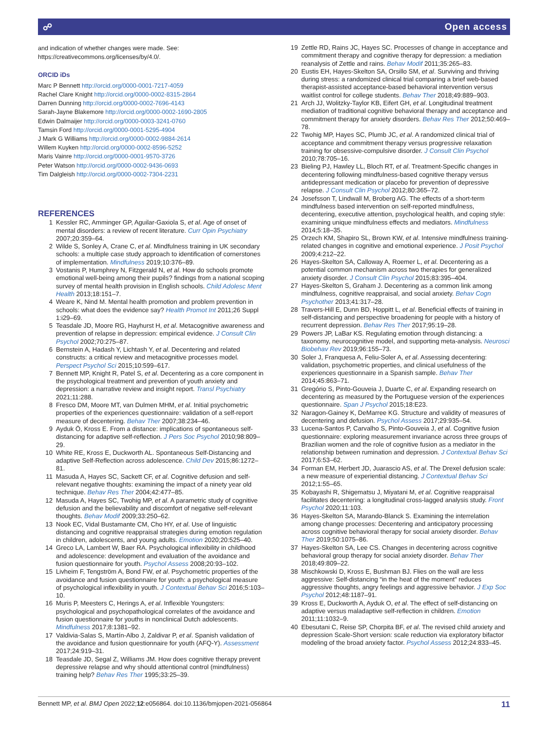☍ Open access
and indication of whether changes were made. See: https://creativecommons.org/licenses/by/4.0/.
ORCID iDs
Marc P Bennett http://orcid.org/0000-0001-7217-4059
Rachel Clare Knight http://orcid.org/0000-0002-8315-2864
Darren Dunning http://orcid.org/0000-0002-7696-4143
Sarah-Jayne Blakemore http://orcid.org/0000-0002-1690-2805
Edwin Dalmaijer http://orcid.org/0000-0003-3241-0760
Tamsin Ford http://orcid.org/0000-0001-5295-4904
J Mark G Williams http://orcid.org/0000-0002-9884-2614
Willem Kuyken http://orcid.org/0000-0002-8596-5252
Maris Vainre http://orcid.org/0000-0001-9570-3726
Peter Watson http://orcid.org/0000-0002-9436-0693
Tim Dalgleish http://orcid.org/0000-0002-7304-2231
REFERENCES
1 Kessler RC, Amminger GP, Aguilar-Gaxiola S, et al. Age of onset of mental disorders: a review of recent literature. Curr Opin Psychiatry 2007;20:359–64.
2 Wilde S, Sonley A, Crane C, et al. Mindfulness training in UK secondary schools: a multiple case study approach to identification of cornerstones of implementation. Mindfulness 2019;10:376–89.
3 Vostanis P, Humphrey N, Fitzgerald N, et al. How do schools promote emotional well-being among their pupils? findings from a national scoping survey of mental health provision in English schools. Child Adolesc Ment Health 2013;18:151–7.
4 Weare K, Nind M. Mental health promotion and problem prevention in schools: what does the evidence say? Health Promot Int 2011;26 Suppl 1:i29–69.
5 Teasdale JD, Moore RG, Hayhurst H, et al. Metacognitive awareness and prevention of relapse in depression: empirical evidence. J Consult Clin Psychol 2002;70:275–87.
6 Bernstein A, Hadash Y, Lichtash Y, et al. Decentering and related constructs: a critical review and metacognitive processes model. Perspect Psychol Sci 2015;10:599–617.
7 Bennett MP, Knight R, Patel S, et al. Decentering as a core component in the psychological treatment and prevention of youth anxiety and depression: a narrative review and insight report. Transl Psychiatry 2021;11:288.
8 Fresco DM, Moore MT, van Dulmen MHM, et al. Initial psychometric properties of the experiences questionnaire: validation of a self-report measure of decentering. Behav Ther 2007;38:234–46.
9 Ayduk Ö, Kross E. From a distance: implications of spontaneous self-distancing for adaptive self-reflection. J Pers Soc Psychol 2010;98:809–29.
10 White RE, Kross E, Duckworth AL. Spontaneous Self-Distancing and adaptive Self-Reflection across adolescence. Child Dev 2015;86:1272–81.
11 Masuda A, Hayes SC, Sackett CF, et al. Cognitive defusion and self-relevant negative thoughts: examining the impact of a ninety year old technique. Behav Res Ther 2004;42:477–85.
12 Masuda A, Hayes SC, Twohig MP, et al. A parametric study of cognitive defusion and the believability and discomfort of negative self-relevant thoughts. Behav Modif 2009;33:250–62.
13 Nook EC, Vidal Bustamante CM, Cho HY, et al. Use of linguistic distancing and cognitive reappraisal strategies during emotion regulation in children, adolescents, and young adults. Emotion 2020;20:525–40.
14 Greco LA, Lambert W, Baer RA. Psychological inflexibility in childhood and adolescence: development and evaluation of the avoidance and fusion questionnaire for youth. Psychol Assess 2008;20:93–102.
15 Livheim F, Tengström A, Bond FW, et al. Psychometric properties of the avoidance and fusion questionnaire for youth: a psychological measure of psychological inflexibility in youth. J Contextual Behav Sci 2016;5:103–10.
16 Muris P, Meesters C, Herings A, et al. Inflexible Youngsters: psychological and psychopathological correlates of the avoidance and fusion questionnaire for youths in nonclinical Dutch adolescents. Mindfulness 2017;8:1381–92.
17 Valdivia-Salas S, Martín-Albo J, Zaldivar P, et al. Spanish validation of the avoidance and fusion questionnaire for youth (AFQ-Y). Assessment 2017;24:919–31.
18 Teasdale JD, Segal Z, Williams JM. How does cognitive therapy prevent depressive relapse and why should attentional control (mindfulness) training help? Behav Res Ther 1995;33:25–39.
19 Zettle RD, Rains JC, Hayes SC. Processes of change in acceptance and commitment therapy and cognitive therapy for depression: a mediation reanalysis of Zettle and rains. Behav Modif 2011;35:265–83.
20 Eustis EH, Hayes-Skelton SA, Orsillo SM, et al. Surviving and thriving during stress: a randomized clinical trial comparing a brief web-based therapist-assisted acceptance-based behavioral intervention versus waitlist control for college students. Behav Ther 2018;49:889–903.
21 Arch JJ, Wolitzky-Taylor KB, Eifert GH, et al. Longitudinal treatment mediation of traditional cognitive behavioral therapy and acceptance and commitment therapy for anxiety disorders. Behav Res Ther 2012;50:469–78.
22 Twohig MP, Hayes SC, Plumb JC, et al. A randomized clinical trial of acceptance and commitment therapy versus progressive relaxation training for obsessive-compulsive disorder. J Consult Clin Psychol 2010;78:705–16.
23 Bieling PJ, Hawley LL, Bloch RT, et al. Treatment-Specific changes in decentering following mindfulness-based cognitive therapy versus antidepressant medication or placebo for prevention of depressive relapse. J Consult Clin Psychol 2012;80:365–72.
24 Josefsson T, Lindwall M, Broberg AG. The effects of a short-term mindfulness based intervention on self-reported mindfulness, decentering, executive attention, psychological health, and coping style: examining unique mindfulness effects and mediators. Mindfulness 2014;5:18–35.
25 Orzech KM, Shapiro SL, Brown KW, et al. Intensive mindfulness training-related changes in cognitive and emotional experience. J Posit Psychol 2009;4:212–22.
26 Hayes-Skelton SA, Calloway A, Roemer L, et al. Decentering as a potential common mechanism across two therapies for generalized anxiety disorder. J Consult Clin Psychol 2015;83:395–404.
27 Hayes-Skelton S, Graham J. Decentering as a common link among mindfulness, cognitive reappraisal, and social anxiety. Behav Cogn Psychother 2013;41:317–28.
28 Travers-Hill E, Dunn BD, Hoppitt L, et al. Beneficial effects of training in self-distancing and perspective broadening for people with a history of recurrent depression. Behav Res Ther 2017;95:19–28.
29 Powers JP, LaBar KS. Regulating emotion through distancing: a taxonomy, neurocognitive model, and supporting meta-analysis. Neurosci Biobehav Rev 2019;96:155–73.
30 Soler J, Franquesa A, Feliu-Soler A, et al. Assessing decentering: validation, psychometric properties, and clinical usefulness of the experiences questionnaire in a Spanish sample. Behav Ther 2014;45:863–71.
31 Gregório S, Pinto-Gouveia J, Duarte C, et al. Expanding research on decentering as measured by the Portuguese version of the experiences questionnaire. Span J Psychol 2015;18:E23.
32 Naragon-Gainey K, DeMarree KG. Structure and validity of measures of decentering and defusion. Psychol Assess 2017;29:935–54.
33 Lucena-Santos P, Carvalho S, Pinto-Gouveia J, et al. Cognitive fusion questionnaire: exploring measurement invariance across three groups of Brazilian women and the role of cognitive fusion as a mediator in the relationship between rumination and depression. J Contextual Behav Sci 2017;6:53–62.
34 Forman EM, Herbert JD, Juarascio AS, et al. The Drexel defusion scale: a new measure of experiential distancing. J Contextual Behav Sci 2012;1:55–65.
35 Kobayashi R, Shigematsu J, Miyatani M, et al. Cognitive reappraisal facilitates decentering: a longitudinal cross-lagged analysis study. Front Psychol 2020;11:103.
36 Hayes-Skelton SA, Marando-Blanck S. Examining the interrelation among change processes: Decentering and anticipatory processing across cognitive behavioral therapy for social anxiety disorder. Behav Ther 2019;50:1075–86.
37 Hayes-Skelton SA, Lee CS. Changes in decentering across cognitive behavioral group therapy for social anxiety disorder. Behav Ther 2018;49:809–22.
38 Mischkowski D, Kross E, Bushman BJ. Flies on the wall are less aggressive: Self-distancing “in the heat of the moment” reduces aggressive thoughts, angry feelings and aggressive behavior. J Exp Soc Psychol 2012;48:1187–91.
39 Kross E, Duckworth A, Ayduk O, et al. The effect of self-distancing on adaptive versus maladaptive self-reflection in children. Emotion 2011;11:1032–9.
40 Ebesutani C, Reise SP, Chorpita BF, et al. The revised child anxiety and depression Scale-Short version: scale reduction via exploratory bifactor modeling of the broad anxiety factor. Psychol Assess 2012;24:833–45.
Bennett MP, et al. BMJ Open 2022;12:e056864. doi:10.1136/bmjopen-2021-056864 11